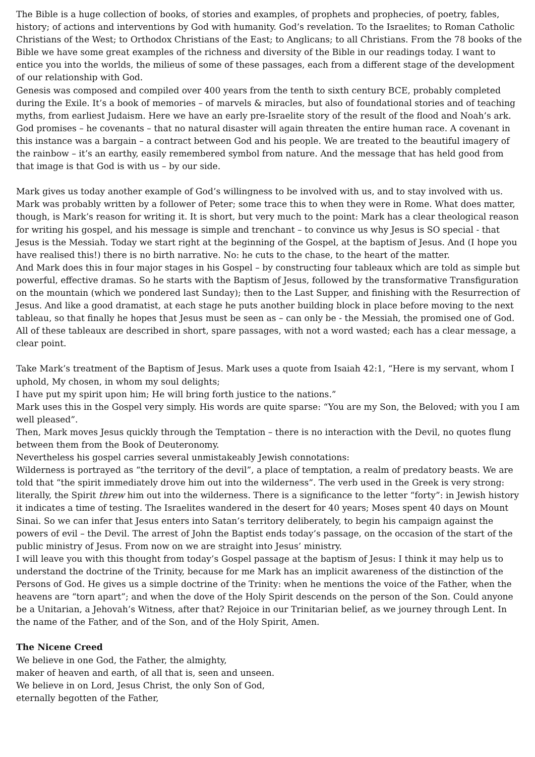The Bible is a huge collection of books, of stories and examples, of prophets and prophecies, of poetry, fables, history; of actions and interventions by God with humanity. God’s revelation. To the Israelites; to Roman Catholic Christians of the West; to Orthodox Christians of the East; to Anglicans; to all Christians. From the 78 books of the Bible we have some great examples of the richness and diversity of the Bible in our readings today. I want to entice you into the worlds, the milieus of some of these passages, each from a different stage of the development of our relationship with God.
Genesis was composed and compiled over 400 years from the tenth to sixth century BCE, probably completed during the Exile. It’s a book of memories – of marvels & miracles, but also of foundational stories and of teaching myths, from earliest Judaism. Here we have an early pre-Israelite story of the result of the flood and Noah’s ark. God promises – he covenants – that no natural disaster will again threaten the entire human race. A covenant in this instance was a bargain – a contract between God and his people. We are treated to the beautiful imagery of the rainbow – it’s an earthy, easily remembered symbol from nature. And the message that has held good from that image is that God is with us – by our side.
Mark gives us today another example of God’s willingness to be involved with us, and to stay involved with us. Mark was probably written by a follower of Peter; some trace this to when they were in Rome. What does matter, though, is Mark’s reason for writing it. It is short, but very much to the point: Mark has a clear theological reason for writing his gospel, and his message is simple and trenchant – to convince us why Jesus is SO special - that Jesus is the Messiah. Today we start right at the beginning of the Gospel, at the baptism of Jesus. And (I hope you have realised this!) there is no birth narrative. No: he cuts to the chase, to the heart of the matter.
And Mark does this in four major stages in his Gospel – by constructing four tableaux which are told as simple but powerful, effective dramas. So he starts with the Baptism of Jesus, followed by the transformative Transfiguration on the mountain (which we pondered last Sunday); then to the Last Supper, and finishing with the Resurrection of Jesus. And like a good dramatist, at each stage he puts another building block in place before moving to the next tableau, so that finally he hopes that Jesus must be seen as – can only be - the Messiah, the promised one of God. All of these tableaux are described in short, spare passages, with not a word wasted; each has a clear message, a clear point.
Take Mark’s treatment of the Baptism of Jesus. Mark uses a quote from Isaiah 42:1, “Here is my servant, whom I uphold, My chosen, in whom my soul delights;
I have put my spirit upon him; He will bring forth justice to the nations.”
Mark uses this in the Gospel very simply. His words are quite sparse: “You are my Son, the Beloved; with you I am well pleased”.
Then, Mark moves Jesus quickly through the Temptation – there is no interaction with the Devil, no quotes flung between them from the Book of Deuteronomy.
Nevertheless his gospel carries several unmistakeably Jewish connotations:
Wilderness is portrayed as “the territory of the devil”, a place of temptation, a realm of predatory beasts. We are told that “the spirit immediately drove him out into the wilderness”. The verb used in the Greek is very strong: literally, the Spirit threw him out into the wilderness. There is a significance to the letter “forty”: in Jewish history it indicates a time of testing. The Israelites wandered in the desert for 40 years; Moses spent 40 days on Mount Sinai. So we can infer that Jesus enters into Satan’s territory deliberately, to begin his campaign against the powers of evil – the Devil. The arrest of John the Baptist ends today’s passage, on the occasion of the start of the public ministry of Jesus. From now on we are straight into Jesus’ ministry.
I will leave you with this thought from today’s Gospel passage at the baptism of Jesus: I think it may help us to understand the doctrine of the Trinity, because for me Mark has an implicit awareness of the distinction of the Persons of God. He gives us a simple doctrine of the Trinity: when he mentions the voice of the Father, when the heavens are “torn apart”; and when the dove of the Holy Spirit descends on the person of the Son. Could anyone be a Unitarian, a Jehovah’s Witness, after that? Rejoice in our Trinitarian belief, as we journey through Lent. In the name of the Father, and of the Son, and of the Holy Spirit, Amen.
The Nicene Creed
We believe in one God, the Father, the almighty,
maker of heaven and earth, of all that is, seen and unseen.
We believe in on Lord, Jesus Christ, the only Son of God,
eternally begotten of the Father,